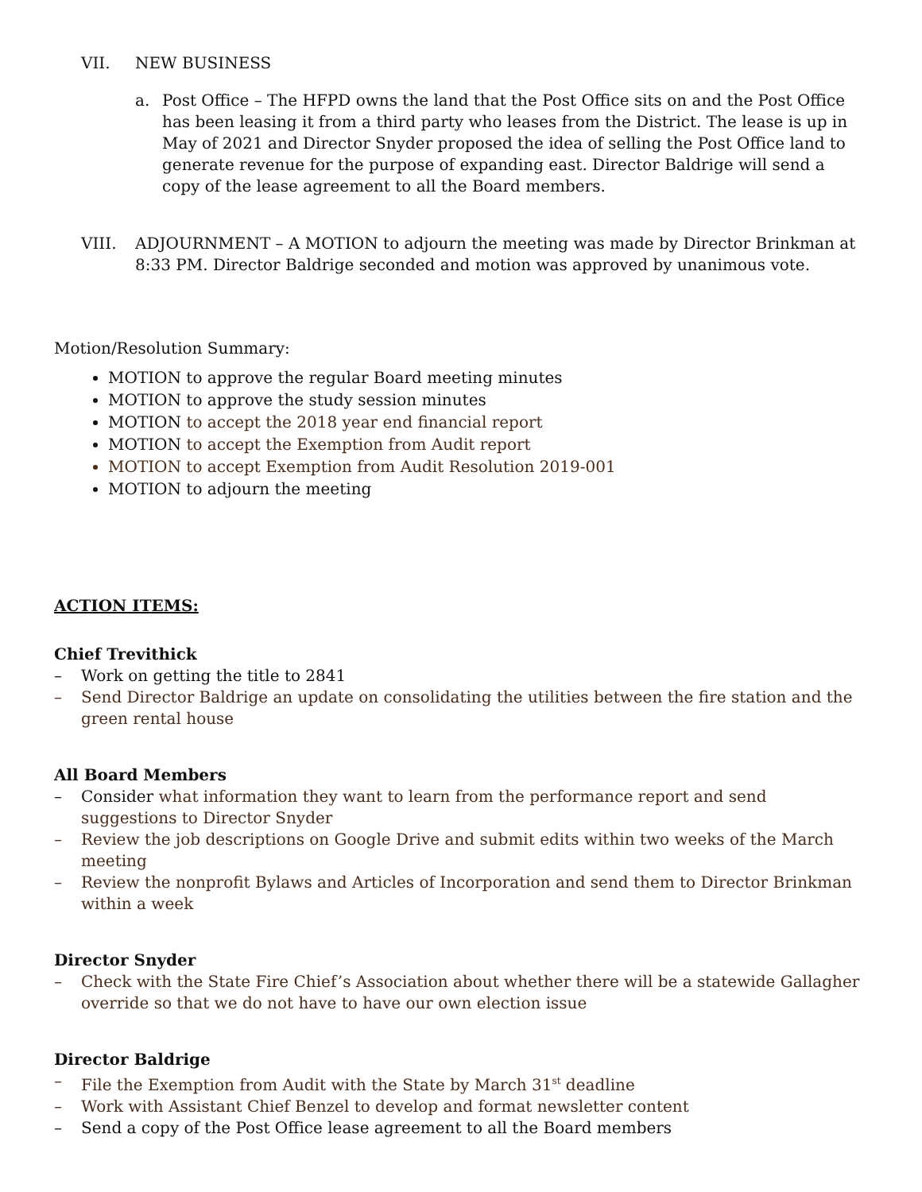VII. NEW BUSINESS
a. Post Office – The HFPD owns the land that the Post Office sits on and the Post Office has been leasing it from a third party who leases from the District. The lease is up in May of 2021 and Director Snyder proposed the idea of selling the Post Office land to generate revenue for the purpose of expanding east. Director Baldrige will send a copy of the lease agreement to all the Board members.
VIII. ADJOURNMENT – A MOTION to adjourn the meeting was made by Director Brinkman at 8:33 PM. Director Baldrige seconded and motion was approved by unanimous vote.
Motion/Resolution Summary:
MOTION to approve the regular Board meeting minutes
MOTION to approve the study session minutes
MOTION to accept the 2018 year end financial report
MOTION to accept the Exemption from Audit report
MOTION to accept Exemption from Audit Resolution 2019-001
MOTION to adjourn the meeting
ACTION ITEMS:
Chief Trevithick
– Work on getting the title to 2841
– Send Director Baldrige an update on consolidating the utilities between the fire station and the green rental house
All Board Members
– Consider what information they want to learn from the performance report and send suggestions to Director Snyder
– Review the job descriptions on Google Drive and submit edits within two weeks of the March meeting
– Review the nonprofit Bylaws and Articles of Incorporation and send them to Director Brinkman within a week
Director Snyder
– Check with the State Fire Chief’s Association about whether there will be a statewide Gallagher override so that we do not have to have our own election issue
Director Baldrige
– File the Exemption from Audit with the State by March 31<sup>st</sup> deadline
– Work with Assistant Chief Benzel to develop and format newsletter content
– Send a copy of the Post Office lease agreement to all the Board members